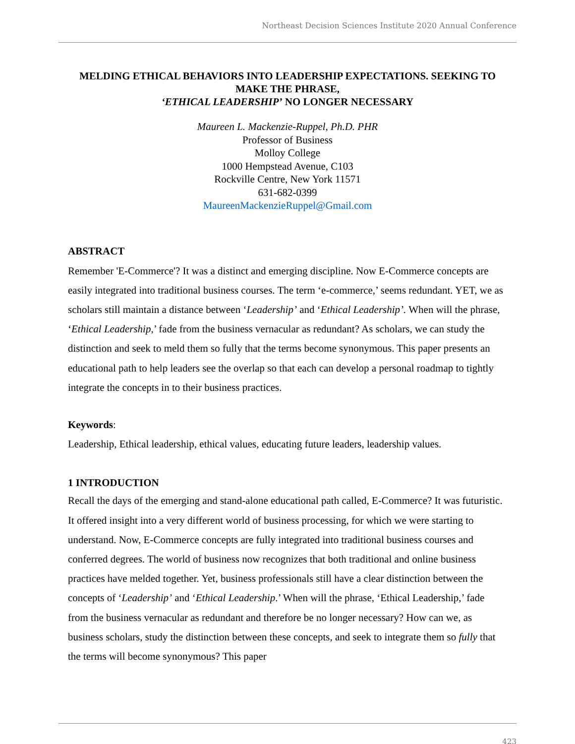Northeast Decision Sciences Institute 2020 Annual Conference
MELDING ETHICAL BEHAVIORS INTO LEADERSHIP EXPECTATIONS. SEEKING TO MAKE THE PHRASE,
‘ETHICAL LEADERSHIP’ NO LONGER NECESSARY
Maureen L. Mackenzie-Ruppel, Ph.D. PHR
Professor of Business
Molloy College
1000 Hempstead Avenue, C103
Rockville Centre, New York 11571
631-682-0399
MaureenMackenzieRuppel@Gmail.com
ABSTRACT
Remember 'E-Commerce'? It was a distinct and emerging discipline. Now E-Commerce concepts are easily integrated into traditional business courses. The term ‘e-commerce,’ seems redundant. YET, we as scholars still maintain a distance between ‘Leadership’ and ‘Ethical Leadership’. When will the phrase, ‘Ethical Leadership,’ fade from the business vernacular as redundant? As scholars, we can study the distinction and seek to meld them so fully that the terms become synonymous. This paper presents an educational path to help leaders see the overlap so that each can develop a personal roadmap to tightly integrate the concepts in to their business practices.
Keywords:
Leadership, Ethical leadership, ethical values, educating future leaders, leadership values.
1 INTRODUCTION
Recall the days of the emerging and stand-alone educational path called, E-Commerce? It was futuristic. It offered insight into a very different world of business processing, for which we were starting to understand. Now, E-Commerce concepts are fully integrated into traditional business courses and conferred degrees. The world of business now recognizes that both traditional and online business practices have melded together. Yet, business professionals still have a clear distinction between the concepts of ‘Leadership’ and ‘Ethical Leadership.’ When will the phrase, ‘Ethical Leadership,’ fade from the business vernacular as redundant and therefore be no longer necessary? How can we, as business scholars, study the distinction between these concepts, and seek to integrate them so fully that the terms will become synonymous? This paper
423